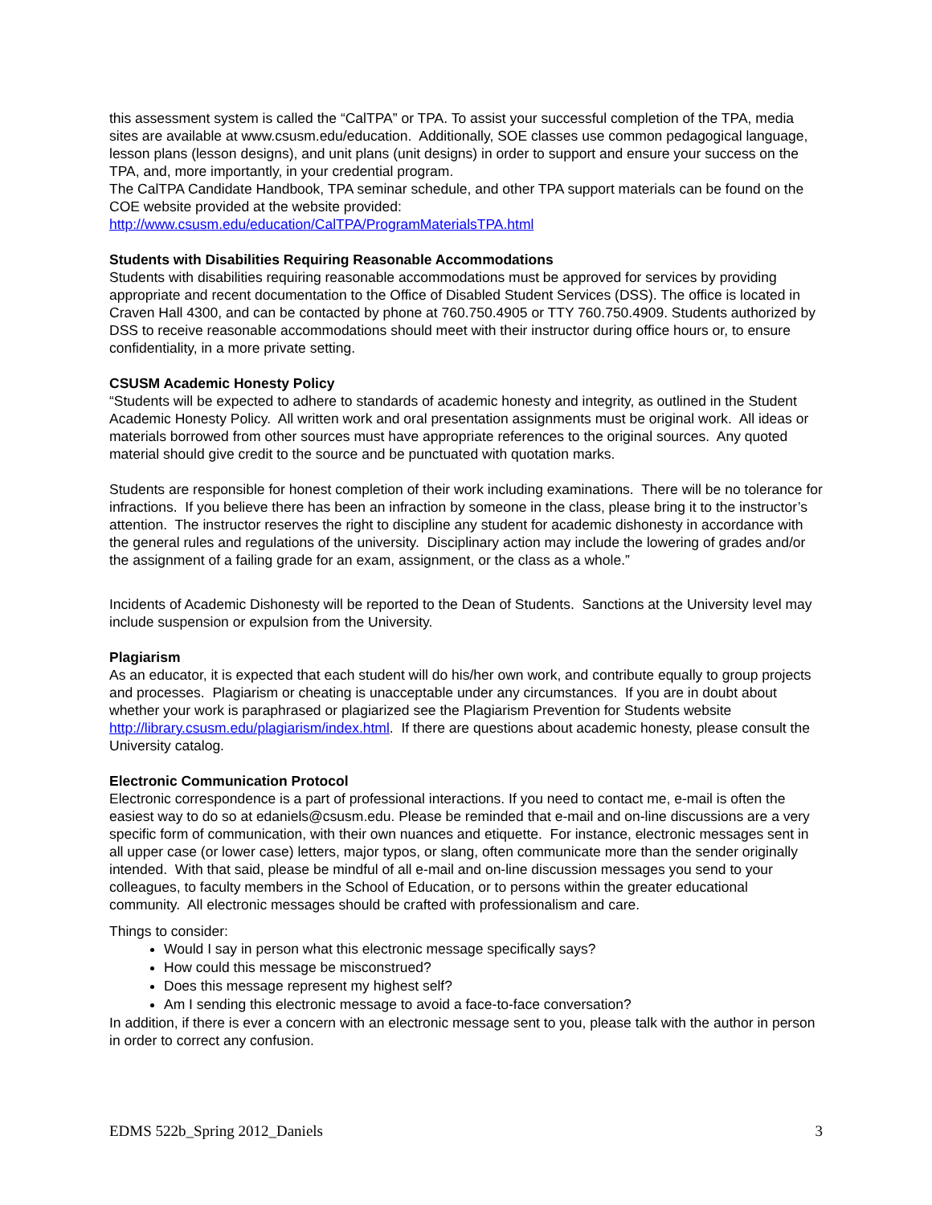this assessment system is called the “CalTPA” or TPA. To assist your successful completion of the TPA, media sites are available at www.csusm.edu/education. Additionally, SOE classes use common pedagogical language, lesson plans (lesson designs), and unit plans (unit designs) in order to support and ensure your success on the TPA, and, more importantly, in your credential program.
The CalTPA Candidate Handbook, TPA seminar schedule, and other TPA support materials can be found on the COE website provided at the website provided:
http://www.csusm.edu/education/CalTPA/ProgramMaterialsTPA.html
Students with Disabilities Requiring Reasonable Accommodations
Students with disabilities requiring reasonable accommodations must be approved for services by providing appropriate and recent documentation to the Office of Disabled Student Services (DSS). The office is located in Craven Hall 4300, and can be contacted by phone at 760.750.4905 or TTY 760.750.4909. Students authorized by DSS to receive reasonable accommodations should meet with their instructor during office hours or, to ensure confidentiality, in a more private setting.
CSUSM Academic Honesty Policy
“Students will be expected to adhere to standards of academic honesty and integrity, as outlined in the Student Academic Honesty Policy. All written work and oral presentation assignments must be original work. All ideas or materials borrowed from other sources must have appropriate references to the original sources. Any quoted material should give credit to the source and be punctuated with quotation marks.
Students are responsible for honest completion of their work including examinations. There will be no tolerance for infractions. If you believe there has been an infraction by someone in the class, please bring it to the instructor’s attention. The instructor reserves the right to discipline any student for academic dishonesty in accordance with the general rules and regulations of the university. Disciplinary action may include the lowering of grades and/or the assignment of a failing grade for an exam, assignment, or the class as a whole.”
Incidents of Academic Dishonesty will be reported to the Dean of Students. Sanctions at the University level may include suspension or expulsion from the University.
Plagiarism
As an educator, it is expected that each student will do his/her own work, and contribute equally to group projects and processes. Plagiarism or cheating is unacceptable under any circumstances. If you are in doubt about whether your work is paraphrased or plagiarized see the Plagiarism Prevention for Students website http://library.csusm.edu/plagiarism/index.html. If there are questions about academic honesty, please consult the University catalog.
Electronic Communication Protocol
Electronic correspondence is a part of professional interactions. If you need to contact me, e-mail is often the easiest way to do so at edaniels@csusm.edu. Please be reminded that e-mail and on-line discussions are a very specific form of communication, with their own nuances and etiquette. For instance, electronic messages sent in all upper case (or lower case) letters, major typos, or slang, often communicate more than the sender originally intended. With that said, please be mindful of all e-mail and on-line discussion messages you send to your colleagues, to faculty members in the School of Education, or to persons within the greater educational community. All electronic messages should be crafted with professionalism and care.
Things to consider:
Would I say in person what this electronic message specifically says?
How could this message be misconstrued?
Does this message represent my highest self?
Am I sending this electronic message to avoid a face-to-face conversation?
In addition, if there is ever a concern with an electronic message sent to you, please talk with the author in person in order to correct any confusion.
EDMS 522b_Spring 2012_Daniels 3